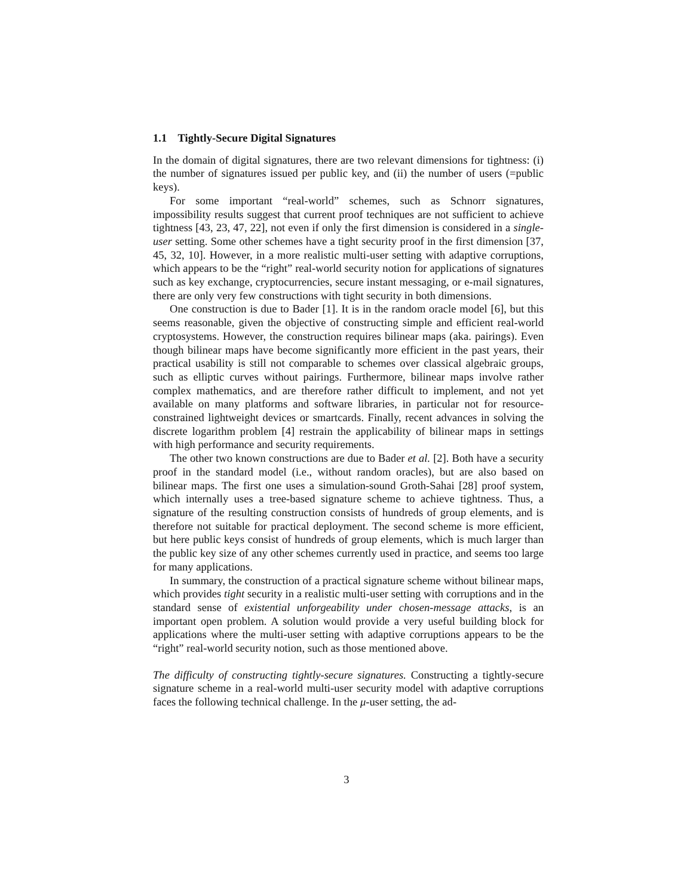1.1 Tightly-Secure Digital Signatures
In the domain of digital signatures, there are two relevant dimensions for tightness: (i) the number of signatures issued per public key, and (ii) the number of users (=public keys).
For some important “real-world” schemes, such as Schnorr signatures, impossibility results suggest that current proof techniques are not sufficient to achieve tightness [43, 23, 47, 22], not even if only the first dimension is considered in a single-user setting. Some other schemes have a tight security proof in the first dimension [37, 45, 32, 10]. However, in a more realistic multi-user setting with adaptive corruptions, which appears to be the “right” real-world security notion for applications of signatures such as key exchange, cryptocurrencies, secure instant messaging, or e-mail signatures, there are only very few constructions with tight security in both dimensions.
One construction is due to Bader [1]. It is in the random oracle model [6], but this seems reasonable, given the objective of constructing simple and efficient real-world cryptosystems. However, the construction requires bilinear maps (aka. pairings). Even though bilinear maps have become significantly more efficient in the past years, their practical usability is still not comparable to schemes over classical algebraic groups, such as elliptic curves without pairings. Furthermore, bilinear maps involve rather complex mathematics, and are therefore rather difficult to implement, and not yet available on many platforms and software libraries, in particular not for resource-constrained lightweight devices or smartcards. Finally, recent advances in solving the discrete logarithm problem [4] restrain the applicability of bilinear maps in settings with high performance and security requirements.
The other two known constructions are due to Bader et al. [2]. Both have a security proof in the standard model (i.e., without random oracles), but are also based on bilinear maps. The first one uses a simulation-sound Groth-Sahai [28] proof system, which internally uses a tree-based signature scheme to achieve tightness. Thus, a signature of the resulting construction consists of hundreds of group elements, and is therefore not suitable for practical deployment. The second scheme is more efficient, but here public keys consist of hundreds of group elements, which is much larger than the public key size of any other schemes currently used in practice, and seems too large for many applications.
In summary, the construction of a practical signature scheme without bilinear maps, which provides tight security in a realistic multi-user setting with corruptions and in the standard sense of existential unforgeability under chosen-message attacks, is an important open problem. A solution would provide a very useful building block for applications where the multi-user setting with adaptive corruptions appears to be the “right” real-world security notion, such as those mentioned above.
The difficulty of constructing tightly-secure signatures. Constructing a tightly-secure signature scheme in a real-world multi-user security model with adaptive corruptions faces the following technical challenge. In the μ-user setting, the ad-
3